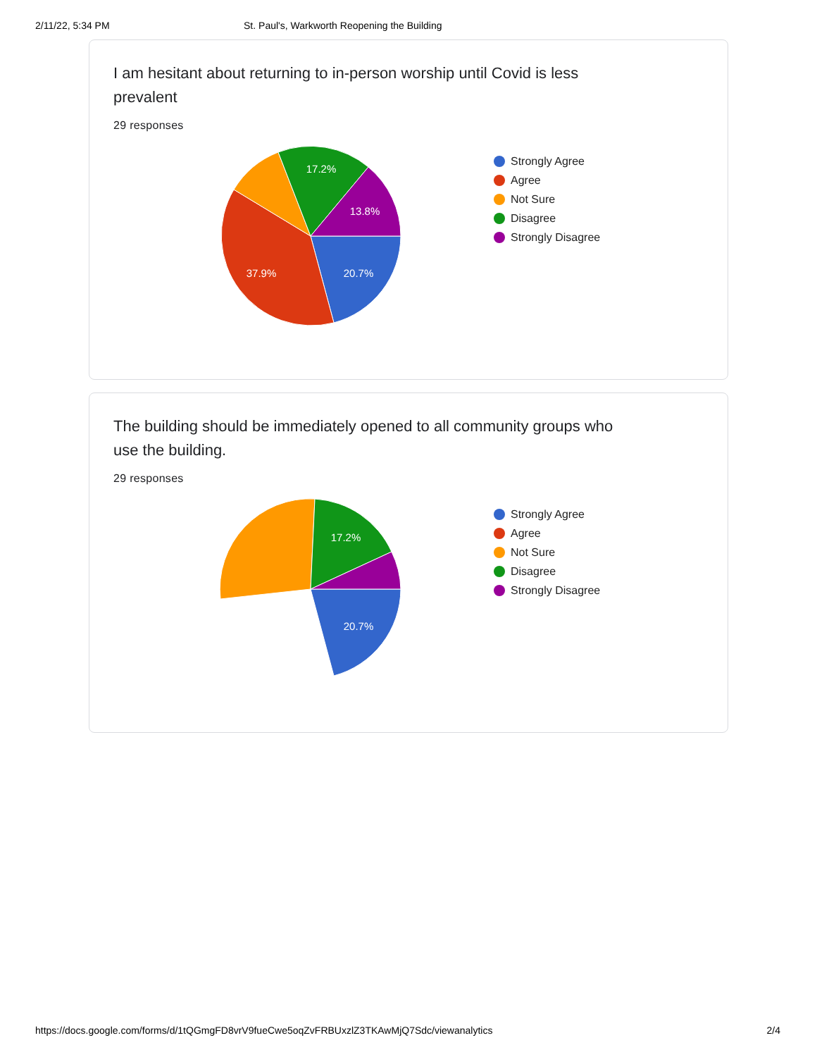2/11/22, 5:34 PM St. Paul's, Warkworth Reopening the Building
I am hesitant about returning to in-person worship until Covid is less prevalent
29 responses
20.7%
37.9%
17.2%
13.8%
Strongly Agree
Agree
Not Sure
Disagree
Strongly Disagree
The building should be immediately opened to all community groups who use the building.
29 responses
20.7%
17.2%
Strongly Agree
Agree
Not Sure
Disagree
Strongly Disagree
https://docs.google.com/forms/d/1tQGmgFD8vrV9fueCwe5oqZvFRBUxzlZ3TKAwMjQ7Sdc/viewanalytics 2/4